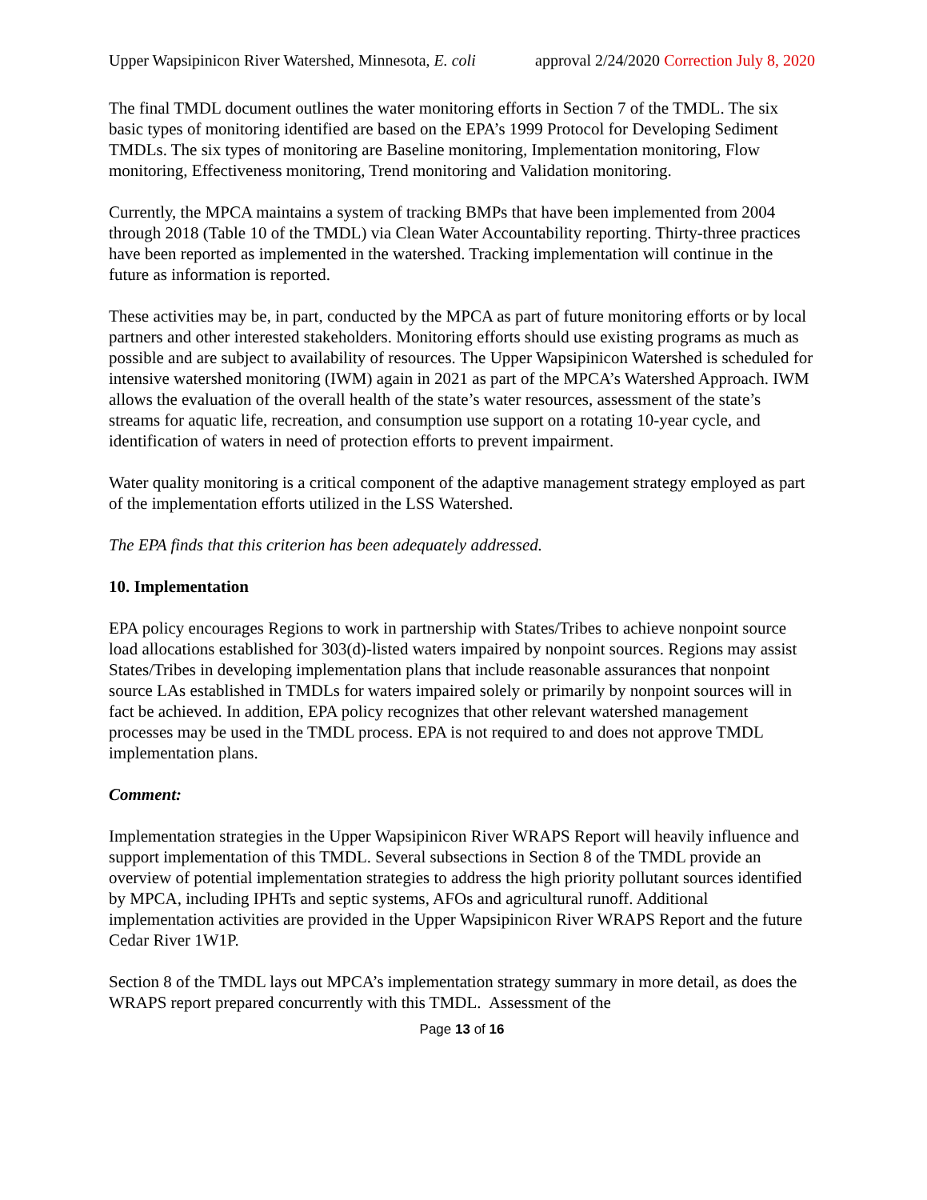Upper Wapsipinicon River Watershed, Minnesota, E. coli approval 2/24/2020 Correction July 8, 2020
The final TMDL document outlines the water monitoring efforts in Section 7 of the TMDL. The six basic types of monitoring identified are based on the EPA’s 1999 Protocol for Developing Sediment TMDLs. The six types of monitoring are Baseline monitoring, Implementation monitoring, Flow monitoring, Effectiveness monitoring, Trend monitoring and Validation monitoring.
Currently, the MPCA maintains a system of tracking BMPs that have been implemented from 2004 through 2018 (Table 10 of the TMDL) via Clean Water Accountability reporting. Thirty-three practices have been reported as implemented in the watershed. Tracking implementation will continue in the future as information is reported.
These activities may be, in part, conducted by the MPCA as part of future monitoring efforts or by local partners and other interested stakeholders. Monitoring efforts should use existing programs as much as possible and are subject to availability of resources. The Upper Wapsipinicon Watershed is scheduled for intensive watershed monitoring (IWM) again in 2021 as part of the MPCA’s Watershed Approach. IWM allows the evaluation of the overall health of the state’s water resources, assessment of the state’s streams for aquatic life, recreation, and consumption use support on a rotating 10-year cycle, and identification of waters in need of protection efforts to prevent impairment.
Water quality monitoring is a critical component of the adaptive management strategy employed as part of the implementation efforts utilized in the LSS Watershed.
The EPA finds that this criterion has been adequately addressed.
10. Implementation
EPA policy encourages Regions to work in partnership with States/Tribes to achieve nonpoint source load allocations established for 303(d)-listed waters impaired by nonpoint sources. Regions may assist States/Tribes in developing implementation plans that include reasonable assurances that nonpoint source LAs established in TMDLs for waters impaired solely or primarily by nonpoint sources will in fact be achieved. In addition, EPA policy recognizes that other relevant watershed management processes may be used in the TMDL process. EPA is not required to and does not approve TMDL implementation plans.
Comment:
Implementation strategies in the Upper Wapsipinicon River WRAPS Report will heavily influence and support implementation of this TMDL. Several subsections in Section 8 of the TMDL provide an overview of potential implementation strategies to address the high priority pollutant sources identified by MPCA, including IPHTs and septic systems, AFOs and agricultural runoff. Additional implementation activities are provided in the Upper Wapsipinicon River WRAPS Report and the future Cedar River 1W1P.
Section 8 of the TMDL lays out MPCA’s implementation strategy summary in more detail, as does the WRAPS report prepared concurrently with this TMDL. Assessment of the
Page 13 of 16